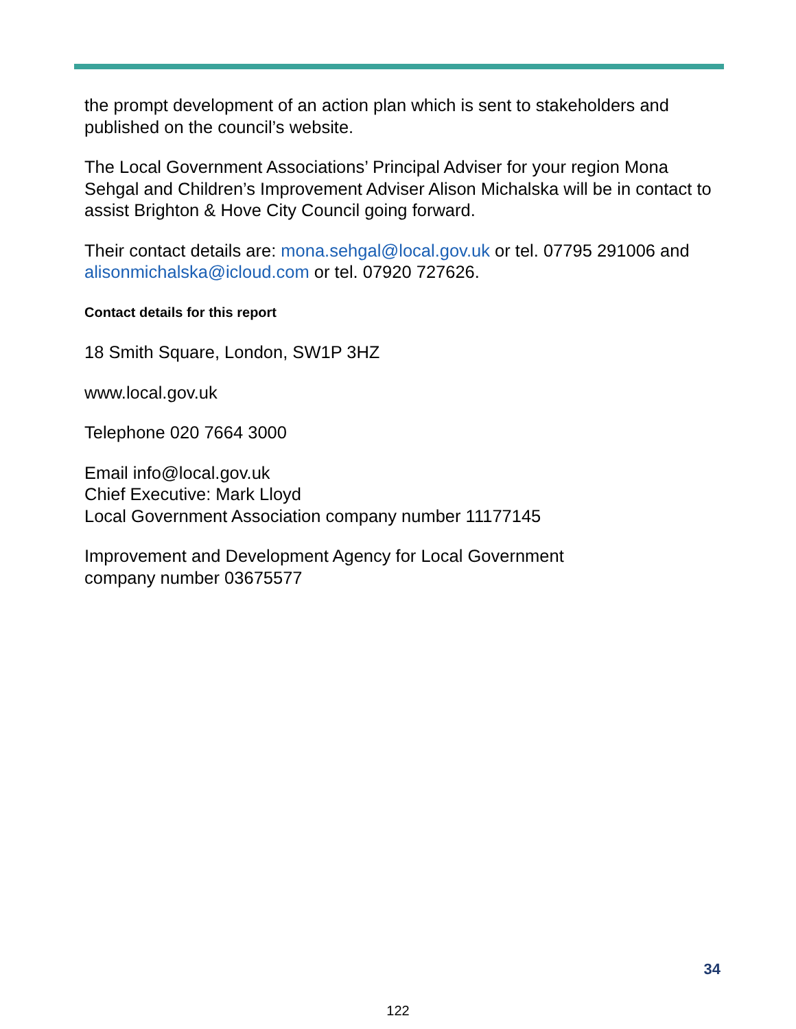the prompt development of an action plan which is sent to stakeholders and published on the council’s website.
The Local Government Associations’ Principal Adviser for your region Mona Sehgal and Children’s Improvement Adviser Alison Michalska will be in contact to assist Brighton & Hove City Council going forward.
Their contact details are: mona.sehgal@local.gov.uk or tel. 07795 291006 and alisonmichalska@icloud.com or tel. 07920 727626.
Contact details for this report
18 Smith Square, London, SW1P 3HZ
www.local.gov.uk
Telephone 020 7664 3000
Email info@local.gov.uk
Chief Executive: Mark Lloyd
Local Government Association company number 11177145
Improvement and Development Agency for Local Government
company number 03675577
34
122